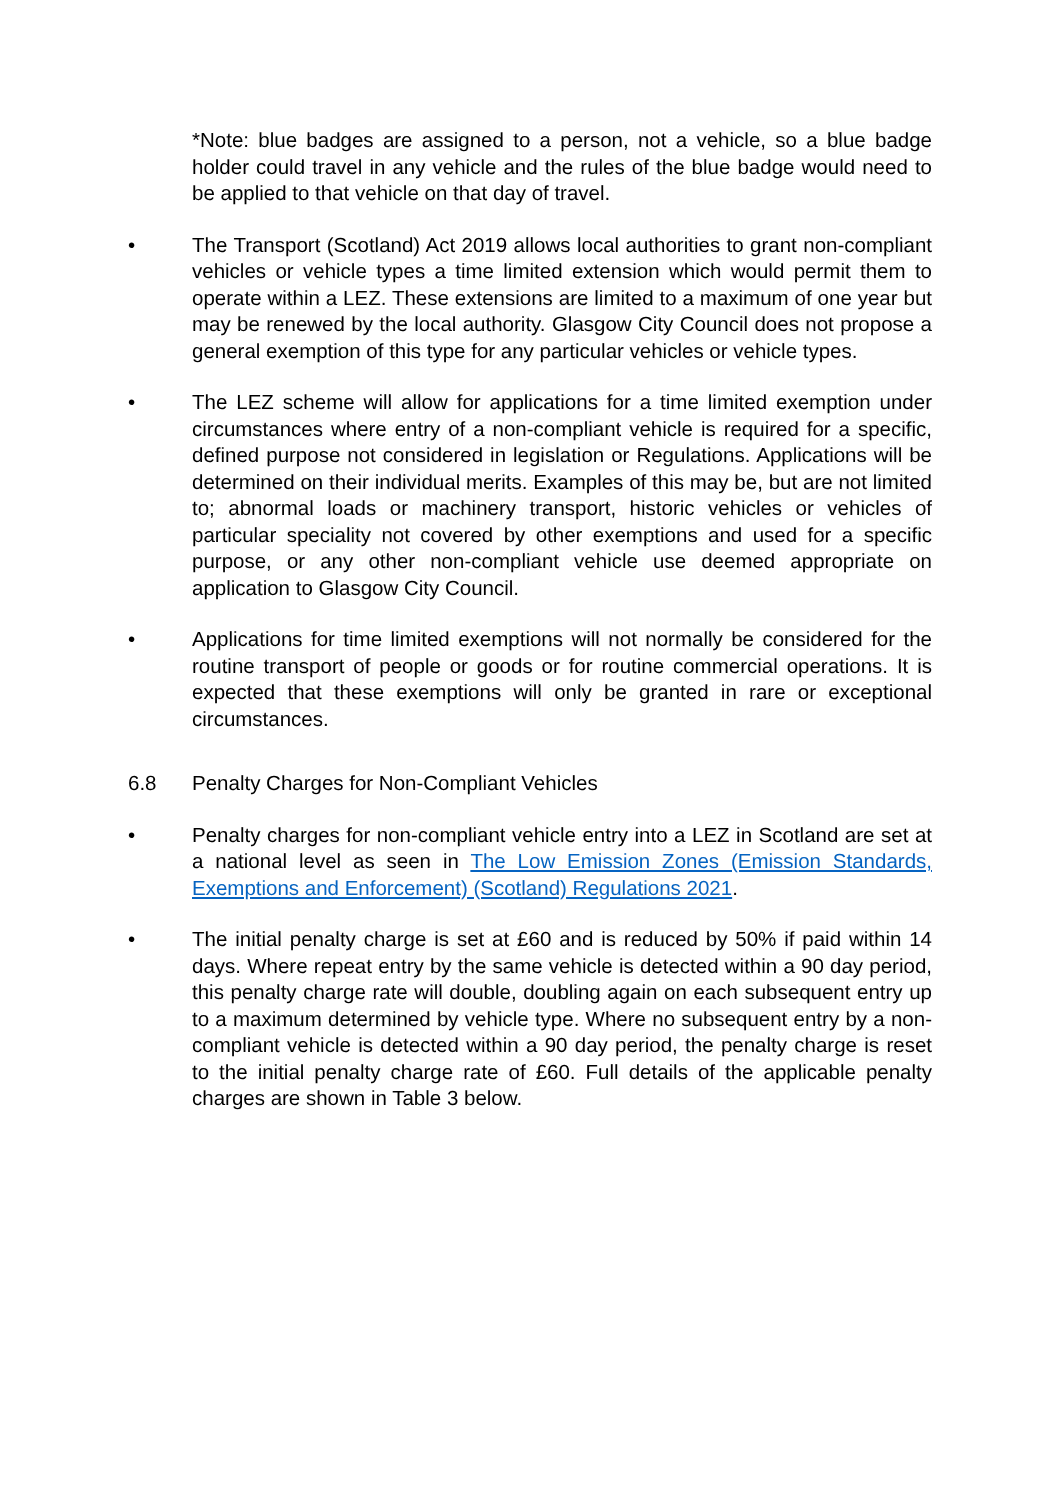*Note: blue badges are assigned to a person, not a vehicle, so a blue badge holder could travel in any vehicle and the rules of the blue badge would need to be applied to that vehicle on that day of travel.
• The Transport (Scotland) Act 2019 allows local authorities to grant non-compliant vehicles or vehicle types a time limited extension which would permit them to operate within a LEZ. These extensions are limited to a maximum of one year but may be renewed by the local authority. Glasgow City Council does not propose a general exemption of this type for any particular vehicles or vehicle types.
• The LEZ scheme will allow for applications for a time limited exemption under circumstances where entry of a non-compliant vehicle is required for a specific, defined purpose not considered in legislation or Regulations. Applications will be determined on their individual merits. Examples of this may be, but are not limited to; abnormal loads or machinery transport, historic vehicles or vehicles of particular speciality not covered by other exemptions and used for a specific purpose, or any other non-compliant vehicle use deemed appropriate on application to Glasgow City Council.
• Applications for time limited exemptions will not normally be considered for the routine transport of people or goods or for routine commercial operations. It is expected that these exemptions will only be granted in rare or exceptional circumstances.
6.8 Penalty Charges for Non-Compliant Vehicles
• Penalty charges for non-compliant vehicle entry into a LEZ in Scotland are set at a national level as seen in The Low Emission Zones (Emission Standards, Exemptions and Enforcement) (Scotland) Regulations 2021.
• The initial penalty charge is set at £60 and is reduced by 50% if paid within 14 days. Where repeat entry by the same vehicle is detected within a 90 day period, this penalty charge rate will double, doubling again on each subsequent entry up to a maximum determined by vehicle type. Where no subsequent entry by a non-compliant vehicle is detected within a 90 day period, the penalty charge is reset to the initial penalty charge rate of £60. Full details of the applicable penalty charges are shown in Table 3 below.